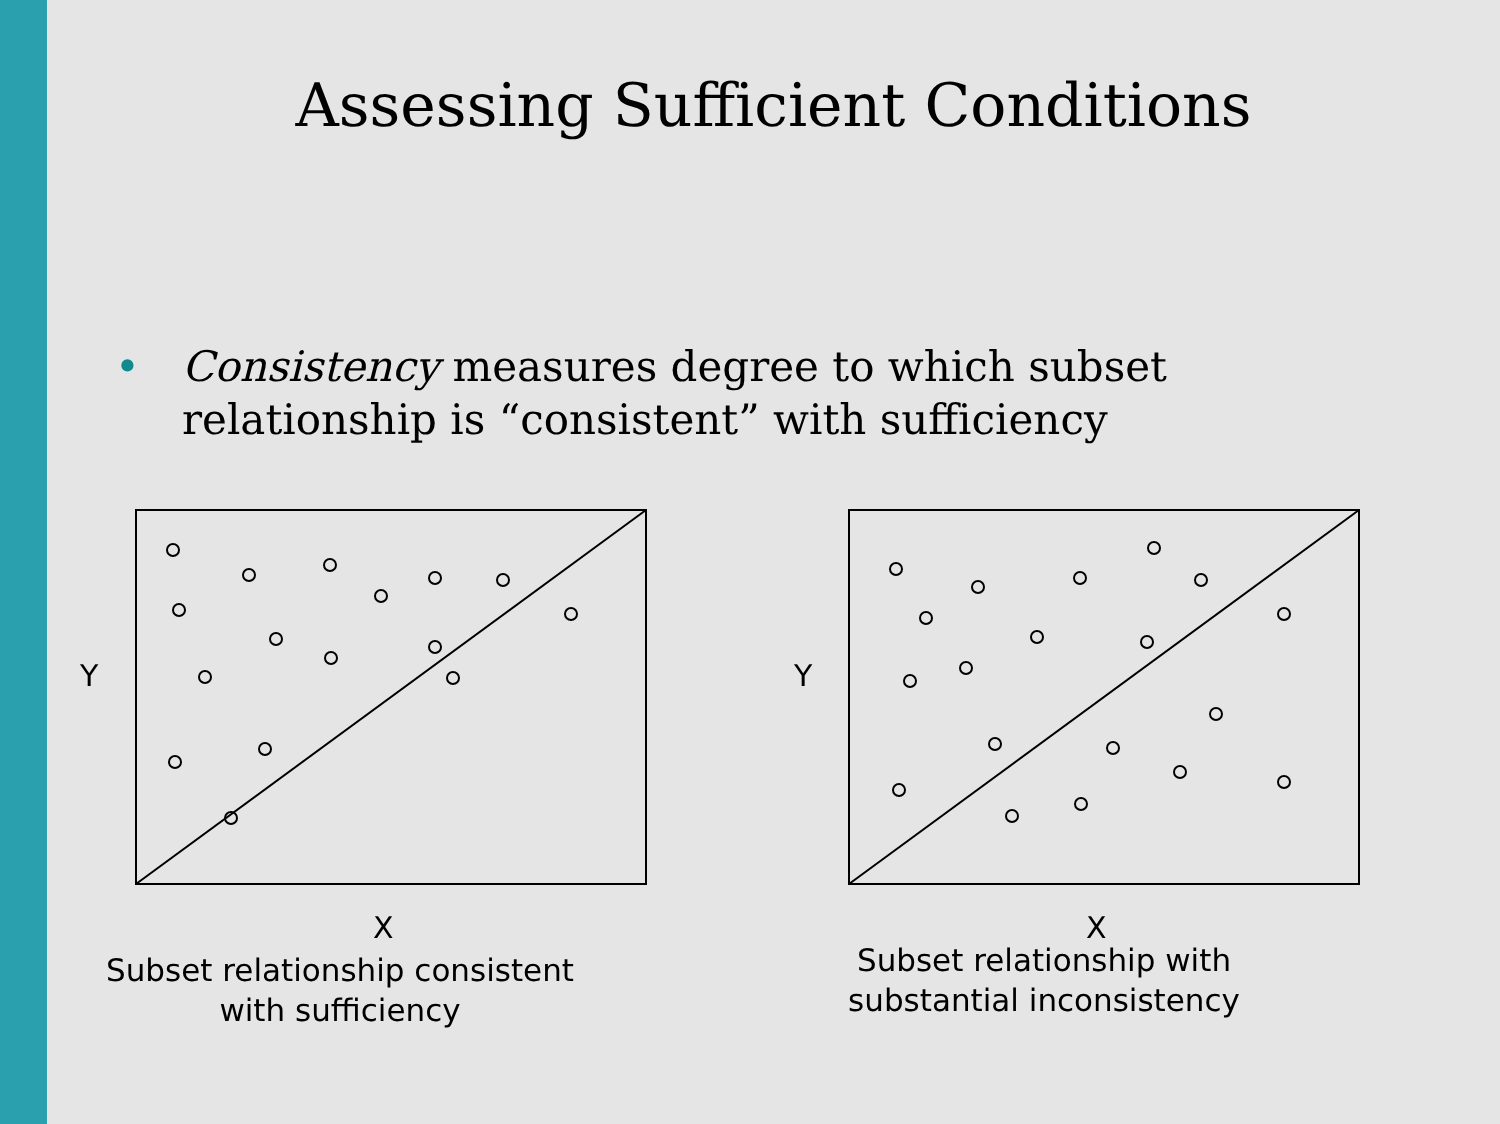Assessing Sufficient Conditions
• Consistency measures degree to which subset
relationship is “consistent” with sufficiency
Y
X
Subset relationship consistent
with sufficiency
Y
X
Subset relationship with
substantial inconsistency